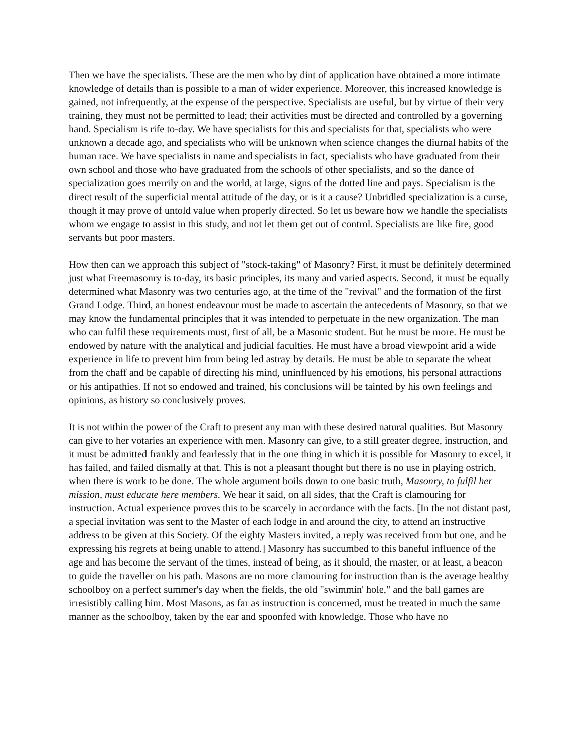Then we have the specialists. These are the men who by dint of application have obtained a more intimate knowledge of details than is possible to a man of wider experience. Moreover, this increased knowledge is gained, not infrequently, at the expense of the perspective. Specialists are useful, but by virtue of their very training, they must not be permitted to lead; their activities must be directed and controlled by a governing hand. Specialism is rife to-day. We have specialists for this and specialists for that, specialists who were unknown a decade ago, and specialists who will be unknown when science changes the diurnal habits of the human race. We have specialists in name and specialists in fact, specialists who have graduated from their own school and those who have graduated from the schools of other specialists, and so the dance of specialization goes merrily on and the world, at large, signs of the dotted line and pays. Specialism is the direct result of the superficial mental attitude of the day, or is it a cause? Unbridled specialization is a curse, though it may prove of untold value when properly directed. So let us beware how we handle the specialists whom we engage to assist in this study, and not let them get out of control. Specialists are like fire, good servants but poor masters.
How then can we approach this subject of "stock-taking" of Masonry? First, it must be definitely determined just what Freemasonry is to-day, its basic principles, its many and varied aspects. Second, it must be equally determined what Masonry was two centuries ago, at the time of the "revival" and the formation of the first Grand Lodge. Third, an honest endeavour must be made to ascertain the antecedents of Masonry, so that we may know the fundamental principles that it was intended to perpetuate in the new organization. The man who can fulfil these requirements must, first of all, be a Masonic student. But he must be more. He must be endowed by nature with the analytical and judicial faculties. He must have a broad viewpoint arid a wide experience in life to prevent him from being led astray by details. He must be able to separate the wheat from the chaff and be capable of directing his mind, uninfluenced by his emotions, his personal attractions or his antipathies. If not so endowed and trained, his conclusions will be tainted by his own feelings and opinions, as history so conclusively proves.
It is not within the power of the Craft to present any man with these desired natural qualities. But Masonry can give to her votaries an experience with men. Masonry can give, to a still greater degree, instruction, and it must be admitted frankly and fearlessly that in the one thing in which it is possible for Masonry to excel, it has failed, and failed dismally at that. This is not a pleasant thought but there is no use in playing ostrich, when there is work to be done. The whole argument boils down to one basic truth, Masonry, to fulfil her mission, must educate here members. We hear it said, on all sides, that the Craft is clamouring for instruction. Actual experience proves this to be scarcely in accordance with the facts. [In the not distant past, a special invitation was sent to the Master of each lodge in and around the city, to attend an instructive address to be given at this Society. Of the eighty Masters invited, a reply was received from but one, and he expressing his regrets at being unable to attend.] Masonry has succumbed to this baneful influence of the age and has become the servant of the times, instead of being, as it should, the rnaster, or at least, a beacon to guide the traveller on his path. Masons are no more clamouring for instruction than is the average healthy schoolboy on a perfect summer's day when the fields, the old "swimmin' hole," and the ball games are irresistibly calling him. Most Masons, as far as instruction is concerned, must be treated in much the same manner as the schoolboy, taken by the ear and spoonfed with knowledge. Those who have no